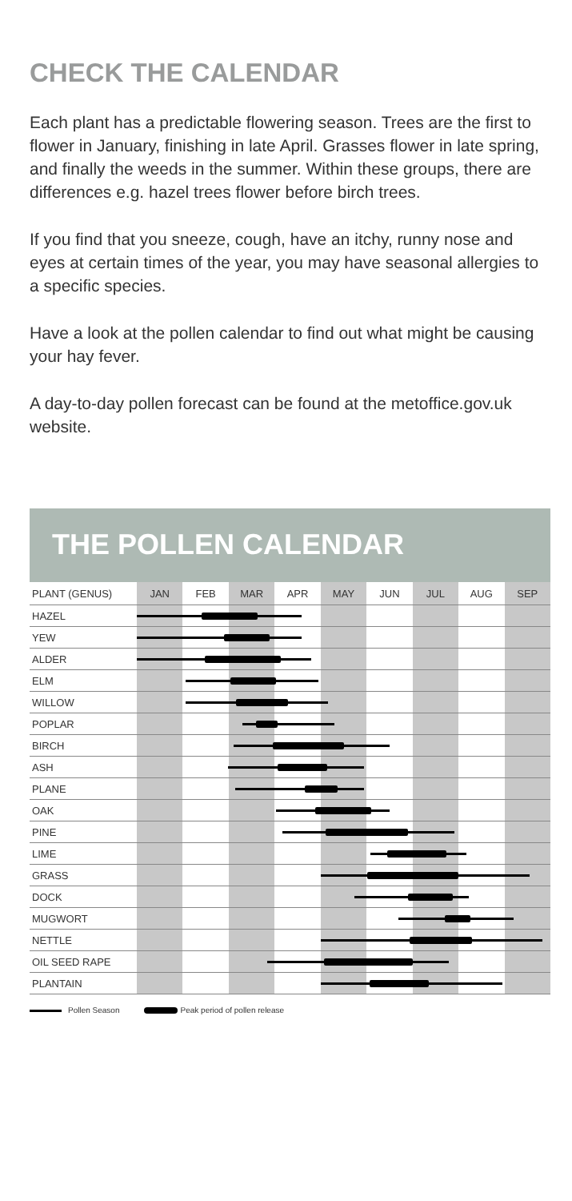CHECK THE CALENDAR
Each plant has a predictable flowering season. Trees are the first to flower in January, finishing in late April. Grasses flower in late spring, and finally the weeds in the summer. Within these groups, there are differences e.g. hazel trees flower before birch trees.
If you find that you sneeze, cough, have an itchy, runny nose and eyes at certain times of the year, you may have seasonal allergies to a specific species.
Have a look at the pollen calendar to find out what might be causing your hay fever.
A day-to-day pollen forecast can be found at the metoffice.gov.uk website.
THE POLLEN CALENDAR
| PLANT (GENUS) | JAN | FEB | MAR | APR | MAY | JUN | JUL | AUG | SEP |
| --- | --- | --- | --- | --- | --- | --- | --- | --- | --- |
| HAZEL | | | | | | | | | |
| YEW | | | | | | | | | |
| ALDER | | | | | | | | | |
| ELM | | | | | | | | | |
| WILLOW | | | | | | | | | |
| POPLAR | | | | | | | | | |
| BIRCH | | | | | | | | | |
| ASH | | | | | | | | | |
| PLANE | | | | | | | | | |
| OAK | | | | | | | | | |
| PINE | | | | | | | | | |
| LIME | | | | | | | | | |
| GRASS | | | | | | | | | |
| DOCK | | | | | | | | | |
| MUGWORT | | | | | | | | | |
| NETTLE | | | | | | | | | |
| OIL SEED RAPE | | | | | | | | | |
| PLANTAIN | | | | | | | | | |
Pollen Season Peak period of pollen release